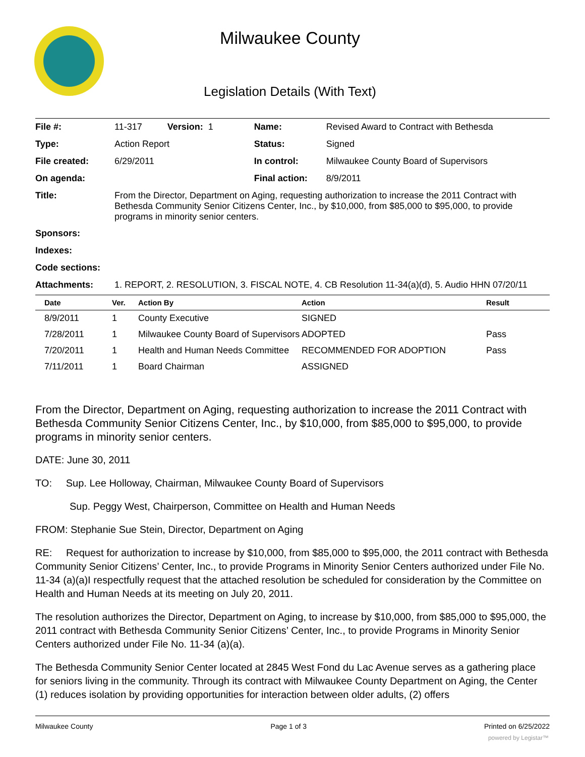Milwaukee County
Legislation Details (With Text)
| File #: | 11-317 Version: 1 | Name: | Revised Award to Contract with Bethesda |
| Type: | Action Report | Status: | Signed |
| File created: | 6/29/2011 | In control: | Milwaukee County Board of Supervisors |
| On agenda: | | Final action: | 8/9/2011 |
| Title: | From the Director, Department on Aging, requesting authorization to increase the 2011 Contract with Bethesda Community Senior Citizens Center, Inc., by $10,000, from $85,000 to $95,000, to provide programs in minority senior centers. | | |
| Sponsors: | | | |
| Indexes: | | | |
| Code sections: | | | |
| Attachments: | 1. REPORT, 2. RESOLUTION, 3. FISCAL NOTE, 4. CB Resolution 11-34(a)(d), 5. Audio HHN 07/20/11 | | |
| Date | Ver. | Action By | Action | Result |
| --- | --- | --- | --- | --- |
| 8/9/2011 | 1 | County Executive | SIGNED | |
| 7/28/2011 | 1 | Milwaukee County Board of Supervisors | ADOPTED | Pass |
| 7/20/2011 | 1 | Health and Human Needs Committee | RECOMMENDED FOR ADOPTION | Pass |
| 7/11/2011 | 1 | Board Chairman | ASSIGNED | |
From the Director, Department on Aging, requesting authorization to increase the 2011 Contract with Bethesda Community Senior Citizens Center, Inc., by $10,000, from $85,000 to $95,000, to provide programs in minority senior centers.
DATE: June 30, 2011
TO: Sup. Lee Holloway, Chairman, Milwaukee County Board of Supervisors
Sup. Peggy West, Chairperson, Committee on Health and Human Needs
FROM: Stephanie Sue Stein, Director, Department on Aging
RE: Request for authorization to increase by $10,000, from $85,000 to $95,000, the 2011 contract with Bethesda Community Senior Citizens’ Center, Inc., to provide Programs in Minority Senior Centers authorized under File No. 11-34 (a)(a)I respectfully request that the attached resolution be scheduled for consideration by the Committee on Health and Human Needs at its meeting on July 20, 2011.
The resolution authorizes the Director, Department on Aging, to increase by $10,000, from $85,000 to $95,000, the 2011 contract with Bethesda Community Senior Citizens’ Center, Inc., to provide Programs in Minority Senior Centers authorized under File No. 11-34 (a)(a).
The Bethesda Community Senior Center located at 2845 West Fond du Lac Avenue serves as a gathering place for seniors living in the community. Through its contract with Milwaukee County Department on Aging, the Center (1) reduces isolation by providing opportunities for interaction between older adults, (2) offers
Milwaukee County Page 1 of 3 Printed on 6/25/2022
powered by Legistar™